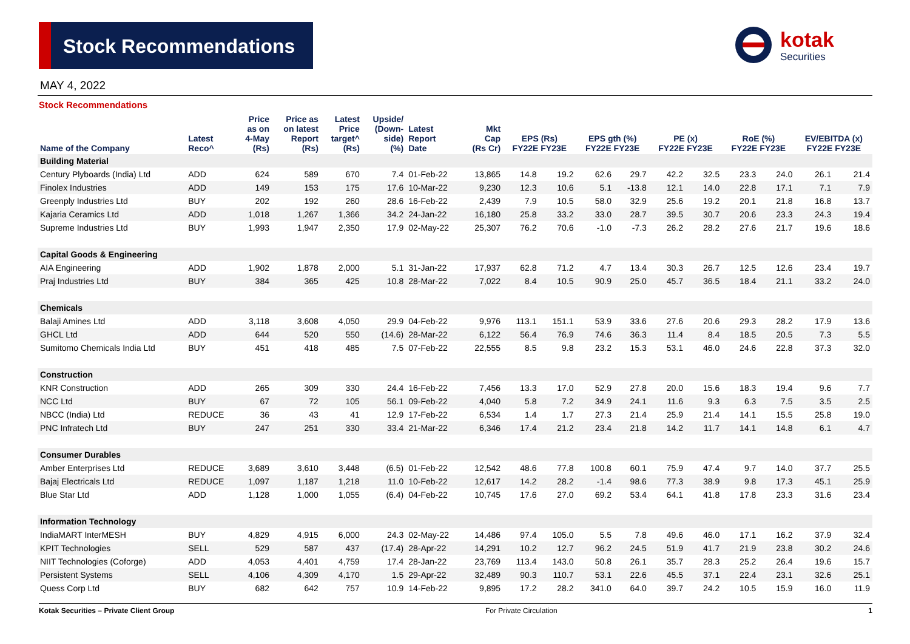Stock Recommendations
kotak
Securities
MAY 4, 2022
Stock Recommendations
| Name of the Company | Latest Reco^ | Price as on 4-May (Rs) | Price as on latest Report (Rs) | Latest Price target^ (Rs) | Upside/ (Down- side) (%) | Latest Report Date | Mkt Cap (Rs Cr) | EPS (Rs) FY22E FY23E | | EPS gth (%) FY22E FY23E | | PE (x) FY22E FY23E | | RoE (%) FY22E FY23E | | EV/EBITDA (x) FY22E FY23E | |
| --- | --- | --- | --- | --- | --- | --- | --- | --- | --- | --- | --- | --- | --- | --- | --- | --- | --- |
| Building Material | | | | | | | | | | | | | | | | | |
| Century Plyboards (India) Ltd | ADD | 624 | 589 | 670 | 7.4 | 01-Feb-22 | 13,865 | 14.8 | 19.2 | 62.6 | 29.7 | 42.2 | 32.5 | 23.3 | 24.0 | 26.1 | 21.4 |
| Finolex Industries | ADD | 149 | 153 | 175 | 17.6 | 10-Mar-22 | 9,230 | 12.3 | 10.6 | 5.1 | -13.8 | 12.1 | 14.0 | 22.8 | 17.1 | 7.1 | 7.9 |
| Greenply Industries Ltd | BUY | 202 | 192 | 260 | 28.6 | 16-Feb-22 | 2,439 | 7.9 | 10.5 | 58.0 | 32.9 | 25.6 | 19.2 | 20.1 | 21.8 | 16.8 | 13.7 |
| Kajaria Ceramics Ltd | ADD | 1,018 | 1,267 | 1,366 | 34.2 | 24-Jan-22 | 16,180 | 25.8 | 33.2 | 33.0 | 28.7 | 39.5 | 30.7 | 20.6 | 23.3 | 24.3 | 19.4 |
| Supreme Industries Ltd | BUY | 1,993 | 1,947 | 2,350 | 17.9 | 02-May-22 | 25,307 | 76.2 | 70.6 | -1.0 | -7.3 | 26.2 | 28.2 | 27.6 | 21.7 | 19.6 | 18.6 |
| Capital Goods & Engineering | | | | | | | | | | | | | | | | | |
| AIA Engineering | ADD | 1,902 | 1,878 | 2,000 | 5.1 | 31-Jan-22 | 17,937 | 62.8 | 71.2 | 4.7 | 13.4 | 30.3 | 26.7 | 12.5 | 12.6 | 23.4 | 19.7 |
| Praj Industries Ltd | BUY | 384 | 365 | 425 | 10.8 | 28-Mar-22 | 7,022 | 8.4 | 10.5 | 90.9 | 25.0 | 45.7 | 36.5 | 18.4 | 21.1 | 33.2 | 24.0 |
| Chemicals | | | | | | | | | | | | | | | | | |
| Balaji Amines Ltd | ADD | 3,118 | 3,608 | 4,050 | 29.9 | 04-Feb-22 | 9,976 | 113.1 | 151.1 | 53.9 | 33.6 | 27.6 | 20.6 | 29.3 | 28.2 | 17.9 | 13.6 |
| GHCL Ltd | ADD | 644 | 520 | 550 | (14.6) | 28-Mar-22 | 6,122 | 56.4 | 76.9 | 74.6 | 36.3 | 11.4 | 8.4 | 18.5 | 20.5 | 7.3 | 5.5 |
| Sumitomo Chemicals India Ltd | BUY | 451 | 418 | 485 | 7.5 | 07-Feb-22 | 22,555 | 8.5 | 9.8 | 23.2 | 15.3 | 53.1 | 46.0 | 24.6 | 22.8 | 37.3 | 32.0 |
| Construction | | | | | | | | | | | | | | | | | |
| KNR Construction | ADD | 265 | 309 | 330 | 24.4 | 16-Feb-22 | 7,456 | 13.3 | 17.0 | 52.9 | 27.8 | 20.0 | 15.6 | 18.3 | 19.4 | 9.6 | 7.7 |
| NCC Ltd | BUY | 67 | 72 | 105 | 56.1 | 09-Feb-22 | 4,040 | 5.8 | 7.2 | 34.9 | 24.1 | 11.6 | 9.3 | 6.3 | 7.5 | 3.5 | 2.5 |
| NBCC (India) Ltd | REDUCE | 36 | 43 | 41 | 12.9 | 17-Feb-22 | 6,534 | 1.4 | 1.7 | 27.3 | 21.4 | 25.9 | 21.4 | 14.1 | 15.5 | 25.8 | 19.0 |
| PNC Infratech Ltd | BUY | 247 | 251 | 330 | 33.4 | 21-Mar-22 | 6,346 | 17.4 | 21.2 | 23.4 | 21.8 | 14.2 | 11.7 | 14.1 | 14.8 | 6.1 | 4.7 |
| Consumer Durables | | | | | | | | | | | | | | | | | |
| Amber Enterprises Ltd | REDUCE | 3,689 | 3,610 | 3,448 | (6.5) | 01-Feb-22 | 12,542 | 48.6 | 77.8 | 100.8 | 60.1 | 75.9 | 47.4 | 9.7 | 14.0 | 37.7 | 25.5 |
| Bajaj Electricals Ltd | REDUCE | 1,097 | 1,187 | 1,218 | 11.0 | 10-Feb-22 | 12,617 | 14.2 | 28.2 | -1.4 | 98.6 | 77.3 | 38.9 | 9.8 | 17.3 | 45.1 | 25.9 |
| Blue Star Ltd | ADD | 1,128 | 1,000 | 1,055 | (6.4) | 04-Feb-22 | 10,745 | 17.6 | 27.0 | 69.2 | 53.4 | 64.1 | 41.8 | 17.8 | 23.3 | 31.6 | 23.4 |
| Information Technology | | | | | | | | | | | | | | | | | |
| IndiaMART InterMESH | BUY | 4,829 | 4,915 | 6,000 | 24.3 | 02-May-22 | 14,486 | 97.4 | 105.0 | 5.5 | 7.8 | 49.6 | 46.0 | 17.1 | 16.2 | 37.9 | 32.4 |
| KPIT Technologies | SELL | 529 | 587 | 437 | (17.4) | 28-Apr-22 | 14,291 | 10.2 | 12.7 | 96.2 | 24.5 | 51.9 | 41.7 | 21.9 | 23.8 | 30.2 | 24.6 |
| NIIT Technologies (Coforge) | ADD | 4,053 | 4,401 | 4,759 | 17.4 | 28-Jan-22 | 23,769 | 113.4 | 143.0 | 50.8 | 26.1 | 35.7 | 28.3 | 25.2 | 26.4 | 19.6 | 15.7 |
| Persistent Systems | SELL | 4,106 | 4,309 | 4,170 | 1.5 | 29-Apr-22 | 32,489 | 90.3 | 110.7 | 53.1 | 22.6 | 45.5 | 37.1 | 22.4 | 23.1 | 32.6 | 25.1 |
| Quess Corp Ltd | BUY | 682 | 642 | 757 | 10.9 | 14-Feb-22 | 9,895 | 17.2 | 28.2 | 341.0 | 64.0 | 39.7 | 24.2 | 10.5 | 15.9 | 16.0 | 11.9 |
Kotak Securities – Private Client Group For Private Circulation 1